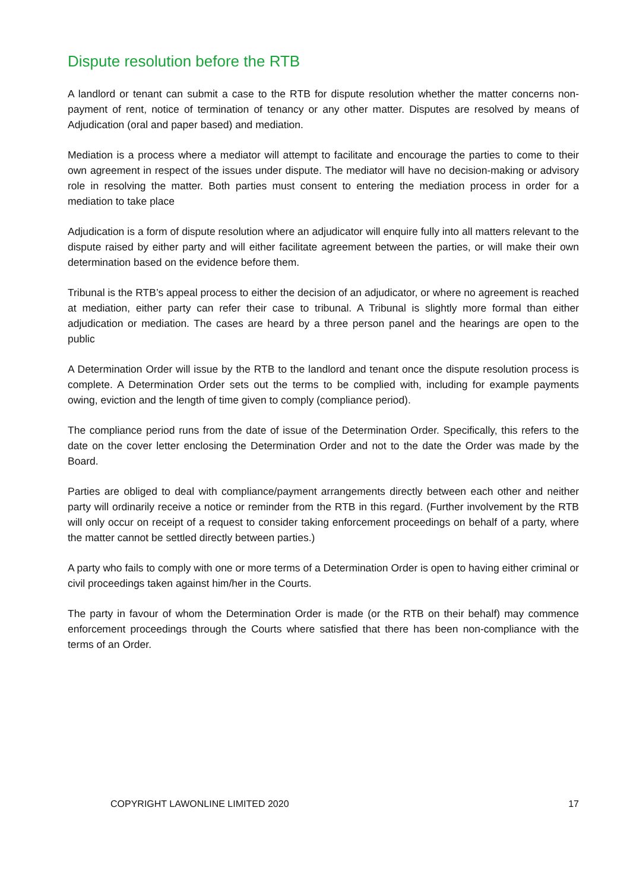Dispute resolution before the RTB
A landlord or tenant can submit a case to the RTB for dispute resolution whether the matter concerns non-payment of rent, notice of termination of tenancy or any other matter. Disputes are resolved by means of Adjudication (oral and paper based) and mediation.
Mediation is a process where a mediator will attempt to facilitate and encourage the parties to come to their own agreement in respect of the issues under dispute. The mediator will have no decision-making or advisory role in resolving the matter. Both parties must consent to entering the mediation process in order for a mediation to take place
Adjudication is a form of dispute resolution where an adjudicator will enquire fully into all matters relevant to the dispute raised by either party and will either facilitate agreement between the parties, or will make their own determination based on the evidence before them.
Tribunal is the RTB’s appeal process to either the decision of an adjudicator, or where no agreement is reached at mediation, either party can refer their case to tribunal. A Tribunal is slightly more formal than either adjudication or mediation. The cases are heard by a three person panel and the hearings are open to the public
A Determination Order will issue by the RTB to the landlord and tenant once the dispute resolution process is complete. A Determination Order sets out the terms to be complied with, including for example payments owing, eviction and the length of time given to comply (compliance period).
The compliance period runs from the date of issue of the Determination Order. Specifically, this refers to the date on the cover letter enclosing the Determination Order and not to the date the Order was made by the Board.
Parties are obliged to deal with compliance/payment arrangements directly between each other and neither party will ordinarily receive a notice or reminder from the RTB in this regard. (Further involvement by the RTB will only occur on receipt of a request to consider taking enforcement proceedings on behalf of a party, where the matter cannot be settled directly between parties.)
A party who fails to comply with one or more terms of a Determination Order is open to having either criminal or civil proceedings taken against him/her in the Courts.
The party in favour of whom the Determination Order is made (or the RTB on their behalf) may commence enforcement proceedings through the Courts where satisfied that there has been non-compliance with the terms of an Order.
COPYRIGHT LAWONLINE LIMITED 2020 17